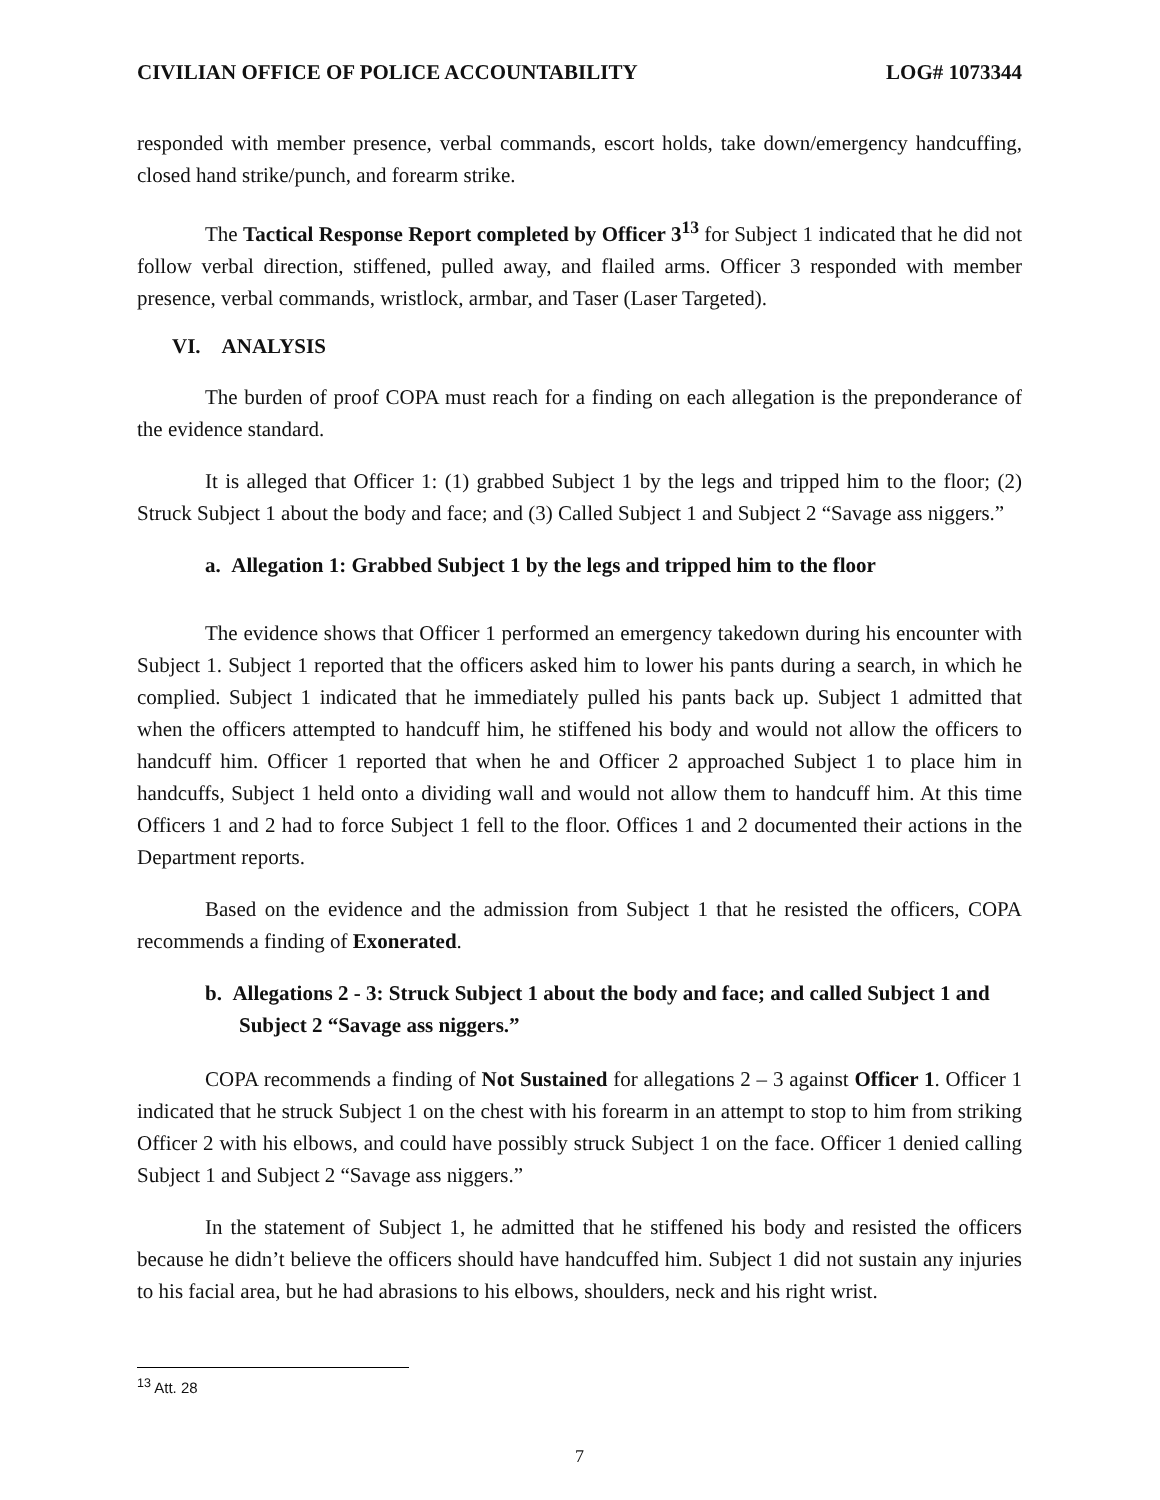CIVILIAN OFFICE OF POLICE ACCOUNTABILITY LOG# 1073344
responded with member presence, verbal commands, escort holds, take down/emergency handcuffing, closed hand strike/punch, and forearm strike.
The Tactical Response Report completed by Officer 3<sup>13</sup> for Subject 1 indicated that he did not follow verbal direction, stiffened, pulled away, and flailed arms. Officer 3 responded with member presence, verbal commands, wristlock, armbar, and Taser (Laser Targeted).
VI. ANALYSIS
The burden of proof COPA must reach for a finding on each allegation is the preponderance of the evidence standard.
It is alleged that Officer 1: (1) grabbed Subject 1 by the legs and tripped him to the floor; (2) Struck Subject 1 about the body and face; and (3) Called Subject 1 and Subject 2 “Savage ass niggers.”
a. Allegation 1: Grabbed Subject 1 by the legs and tripped him to the floor
The evidence shows that Officer 1 performed an emergency takedown during his encounter with Subject 1. Subject 1 reported that the officers asked him to lower his pants during a search, in which he complied. Subject 1 indicated that he immediately pulled his pants back up. Subject 1 admitted that when the officers attempted to handcuff him, he stiffened his body and would not allow the officers to handcuff him. Officer 1 reported that when he and Officer 2 approached Subject 1 to place him in handcuffs, Subject 1 held onto a dividing wall and would not allow them to handcuff him. At this time Officers 1 and 2 had to force Subject 1 fell to the floor. Offices 1 and 2 documented their actions in the Department reports.
Based on the evidence and the admission from Subject 1 that he resisted the officers, COPA recommends a finding of Exonerated.
b. Allegations 2 - 3: Struck Subject 1 about the body and face; and called Subject 1 and Subject 2 “Savage ass niggers.”
COPA recommends a finding of Not Sustained for allegations 2 – 3 against Officer 1. Officer 1 indicated that he struck Subject 1 on the chest with his forearm in an attempt to stop to him from striking Officer 2 with his elbows, and could have possibly struck Subject 1 on the face. Officer 1 denied calling Subject 1 and Subject 2 “Savage ass niggers.”
In the statement of Subject 1, he admitted that he stiffened his body and resisted the officers because he didn’t believe the officers should have handcuffed him. Subject 1 did not sustain any injuries to his facial area, but he had abrasions to his elbows, shoulders, neck and his right wrist.
<sup>13</sup> Att. 28
7